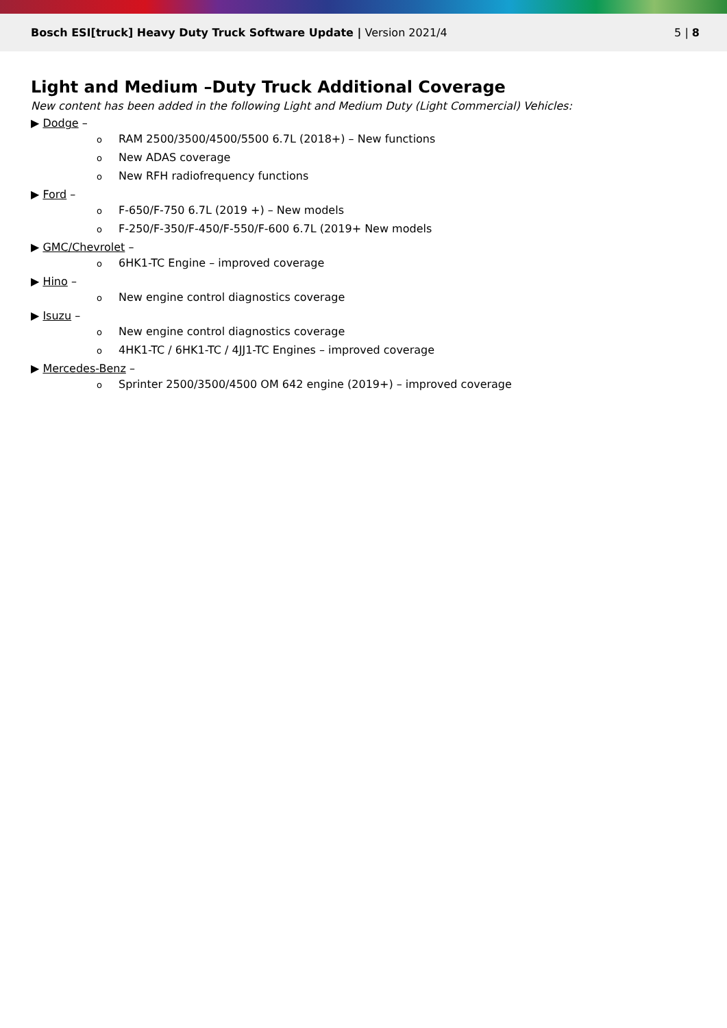Bosch ESI[truck] Heavy Duty Truck Software Update | Version 2021/4
5 | 8
Light and Medium –Duty Truck Additional Coverage
New content has been added in the following Light and Medium Duty (Light Commercial) Vehicles:
▶ Dodge –
o RAM 2500/3500/4500/5500 6.7L (2018+) – New functions
o New ADAS coverage
o New RFH radiofrequency functions
▶ Ford –
o F-650/F-750 6.7L (2019 +) – New models
o F-250/F-350/F-450/F-550/F-600 6.7L (2019+ New models
▶ GMC/Chevrolet –
o 6HK1-TC Engine – improved coverage
▶ Hino –
o New engine control diagnostics coverage
▶ Isuzu –
o New engine control diagnostics coverage
o 4HK1-TC / 6HK1-TC / 4JJ1-TC Engines – improved coverage
▶ Mercedes-Benz –
o Sprinter 2500/3500/4500 OM 642 engine (2019+) – improved coverage